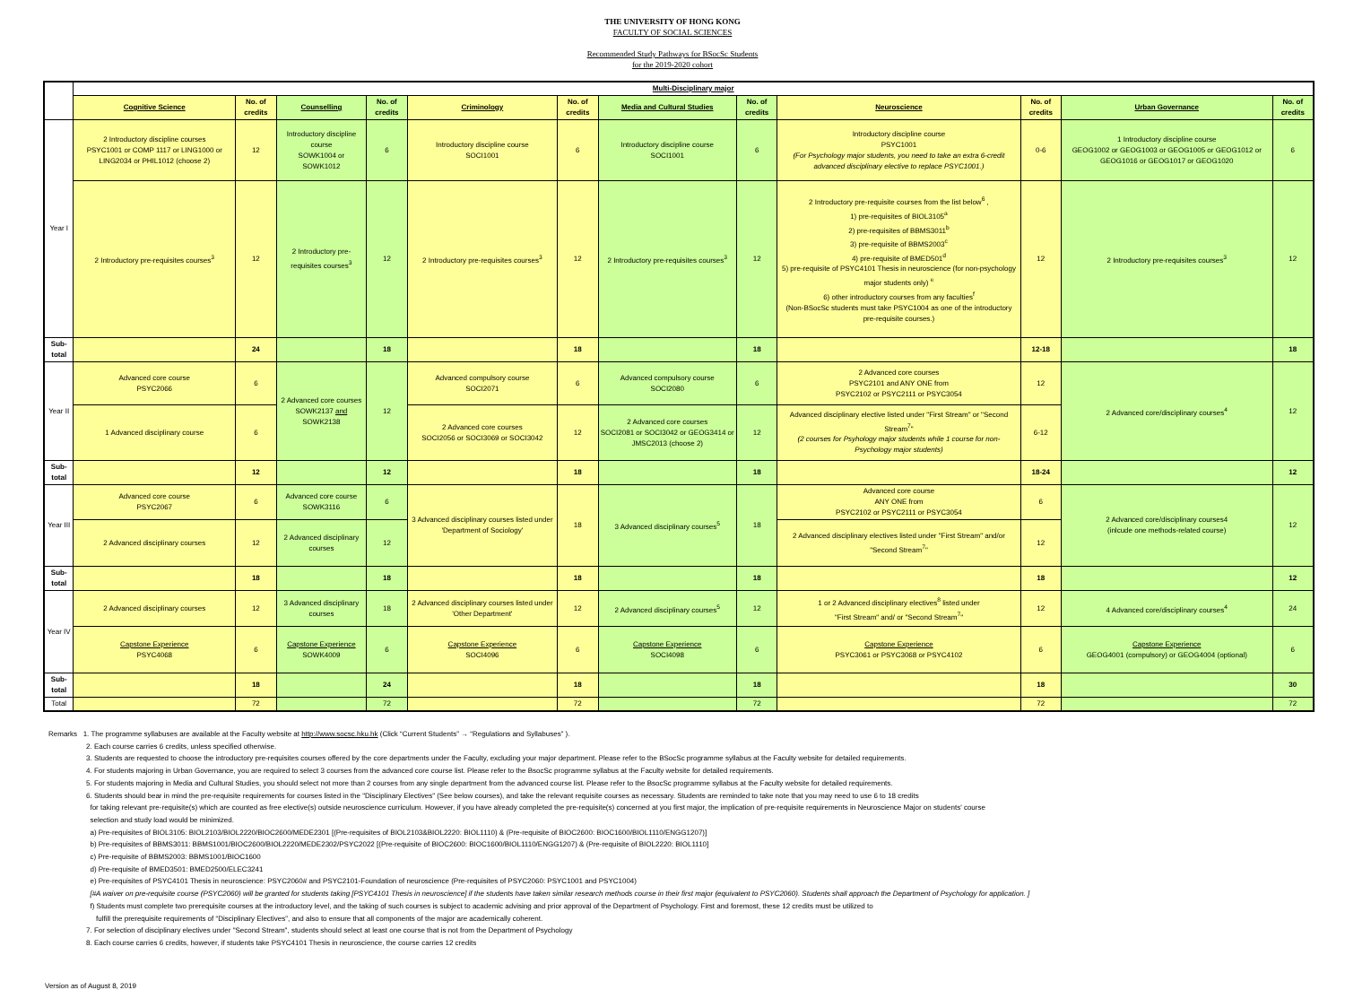THE UNIVERSITY OF HONG KONG
FACULTY OF SOCIAL SCIENCES
Recommended Study Pathways for BSocSc Students
for the 2019-2020 cohort
| | Multi-Disciplinary major | | | | | | | | | | | |
| | Cognitive Science | No. of credits | Counselling | No. of credits | Criminology | No. of credits | Media and Cultural Studies | No. of credits | Neuroscience | No. of credits | Urban Governance | No. of credits |
| Year I | 2 Introductory discipline courses PSYC1001 or COMP 1117 or LING1000 or LING2034 or PHIL1012 (choose 2) | 12 | Introductory discipline course SOWK1004 or SOWK1012 | 6 | Introductory discipline course SOCI1001 | 6 | Introductory discipline course SOCI1001 | 6 | Introductory discipline course PSYC1001 (For Psychology major students, you need to take an extra 6-credit advanced disciplinary elective to replace PSYC1001.) | 0-6 | 1 Introductory discipline course GEOG1002 or GEOG1003 or GEOG1005 or GEOG1012 or GEOG1016 or GEOG1017 or GEOG1020 | 6 |
| | 2 Introductory pre-requisites courses<sup>3</sup> | 12 | 2 Introductory pre-requisites courses<sup>3</sup> | 12 | 2 Introductory pre-requisites courses<sup>3</sup> | 12 | 2 Introductory pre-requisites courses<sup>3</sup> | 12 | 2 Introductory pre-requisite courses from the list below<sup>6</sup> , 1) pre-requisites of BIOL3105<sup>a</sup> 2) pre-requisites of BBMS3011<sup>b</sup> 3) pre-requisite of BBMS2003<sup>c</sup> 4) pre-requisite of BMED501<sup>d</sup> 5) pre-requisite of PSYC4101 Thesis in neuroscience (for non-psychology major students only) <sup>e</sup> 6) other introductory courses from any faculties<sup>f</sup> (Non-BSocSc students must take PSYC1004 as one of the introductory pre-requisite courses.) | 12 | 2 Introductory pre-requisites courses<sup>3</sup> | 12 |
| Sub-total | | 24 | | 18 | | 18 | | 18 | | 12-18 | | 18 |
| Year II | Advanced core course PSYC2066 | 6 | 2 Advanced core courses SOWK2137 and SOWK2138 | 12 | Advanced compulsory course SOCI2071 | 6 | Advanced compulsory course SOCI2080 | 6 | 2 Advanced core courses PSYC2101 and ANY ONE from PSYC2102 or PSYC2111 or PSYC3054 | 12 | 2 Advanced core/disciplinary courses<sup>4</sup> | 12 |
| | 1 Advanced disciplinary course | 6 | | | 2 Advanced core courses SOCI2056 or SOCI3069 or SOCI3042 | 12 | 2 Advanced core courses SOCI2081 or SOCI3042 or GEOG3414 or JMSC2013 (choose 2) | 12 | Advanced disciplinary elective listed under "First Stream" or "Second Stream<sup>7</sup>" (2 courses for Psyhology major students while 1 course for non-Psychology major students) | 6-12 | | |
| Sub-total | | 12 | | 12 | | 18 | | 18 | | 18-24 | | 12 |
| Year III | Advanced core course PSYC2067 | 6 | Advanced core course SOWK3116 | 6 | 3 Advanced disciplinary courses listed under 'Department of Sociology' | 18 | 3 Advanced disciplinary courses<sup>5</sup> | 18 | Advanced core course ANY ONE from PSYC2102 or PSYC2111 or PSYC3054 | 6 | 2 Advanced core/disciplinary courses4 (inlcude one methods-related course) | 12 |
| | 2 Advanced disciplinary courses | 12 | 2 Advanced disciplinary courses | 12 | | | | | 2 Advanced disciplinary electives listed under "First Stream" and/or "Second Stream<sup>7</sup>" | 12 | | |
| Sub-total | | 18 | | 18 | | 18 | | 18 | | 18 | | 12 |
| Year IV | 2 Advanced disciplinary courses | 12 | 3 Advanced disciplinary courses | 18 | 2 Advanced disciplinary courses listed under 'Other Department' | 12 | 2 Advanced disciplinary courses<sup>5</sup> | 12 | 1 or 2 Advanced disciplinary electives<sup>8</sup> listed under "First Stream" and/ or "Second Stream<sup>7</sup>" | 12 | 4 Advanced core/disciplinary courses<sup>4</sup> | 24 |
| | Capstone Experience PSYC4068 | 6 | Capstone Experience SOWK4009 | 6 | Capstone Experience SOCI4096 | 6 | Capstone Experience SOCI4098 | 6 | Capstone Experience PSYC3061 or PSYC3068 or PSYC4102 | 6 | Capstone Experience GEOG4001 (compulsory) or GEOG4004 (optional) | 6 |
| Sub-total | | 18 | | 24 | | 18 | | 18 | | 18 | | 30 |
| Total | | 72 | | 72 | | 72 | | 72 | | 72 | | 72 |
Remarks 1. The programme syllabuses are available at the Faculty website at http://www.socsc.hku.hk (Click “Current Students” → “Regulations and Syllabuses” ).
2. Each course carries 6 credits, unless specified otherwise.
3. Students are requested to choose the introductory pre-requisites courses offered by the core departments under the Faculty, excluding your major department. Please refer to the BSocSc programme syllabus at the Faculty website for detailed requirements.
4. For students majoring in Urban Governance, you are required to select 3 courses from the advanced core course list. Please refer to the BsocSc programme syllabus at the Faculty website for detailed requirements.
5. For students majoring in Media and Cultural Studies, you should select not more than 2 courses from any single department from the advanced course list. Please refer to the BsocSc programme syllabus at the Faculty website for detailed requirements.
6. Students should bear in mind the pre-requisite requirements for courses listed in the "Disciplinary Electives" (See below courses), and take the relevant requisite courses as necessary. Students are reminded to take note that you may need to use 6 to 18 credits
for taking relevant pre-requisite(s) which are counted as free elective(s) outside neuroscience curriculum. However, if you have already completed the pre-requisite(s) concerned at you first major, the implication of pre-requisite requirements in Neuroscience Major on students' course
selection and study load would be minimized.
a) Pre-requisites of BIOL3105: BIOL2103/BIOL2220/BIOC2600/MEDE2301 [(Pre-requisites of BIOL2103&BIOL2220: BIOL1110) & (Pre-requisite of BIOC2600: BIOC1600/BIOL1110/ENGG1207)]
b) Pre-requisites of BBMS3011: BBMS1001/BIOC2600/BIOL2220/MEDE2302/PSYC2022 [(Pre-requisite of BIOC2600: BIOC1600/BIOL1110/ENGG1207) & (Pre-requisite of BIOL2220: BIOL1110]
c) Pre-requisite of BBMS2003: BBMS1001/BIOC1600
d) Pre-requisite of BMED3501: BMED2500/ELEC3241
e) Pre-requisites of PSYC4101 Thesis in neuroscience: PSYC2060# and PSYC2101-Foundation of neuroscience (Pre-requisites of PSYC2060: PSYC1001 and PSYC1004)
[#A waiver on pre-requisite course (PSYC2060) will be granted for students taking [PSYC4101 Thesis in neuroscience] if the students have taken similar research methods course in their first major (equivalent to PSYC2060). Students shall approach the Department of Psychology for application. ]
f) Students must complete two prerequisite courses at the introductory level, and the taking of such courses is subject to academic advising and prior approval of the Department of Psychology. First and foremost, these 12 credits must be utilized to
fulfill the prerequisite requirements of “Disciplinary Electives”, and also to ensure that all components of the major are academically coherent.
7. For selection of disciplinary electives under "Second Stream", students should select at least one course that is not from the Department of Psychology
8. Each course carries 6 credits, however, if students take PSYC4101 Thesis in neuroscience, the course carries 12 credits
Version as of August 8, 2019